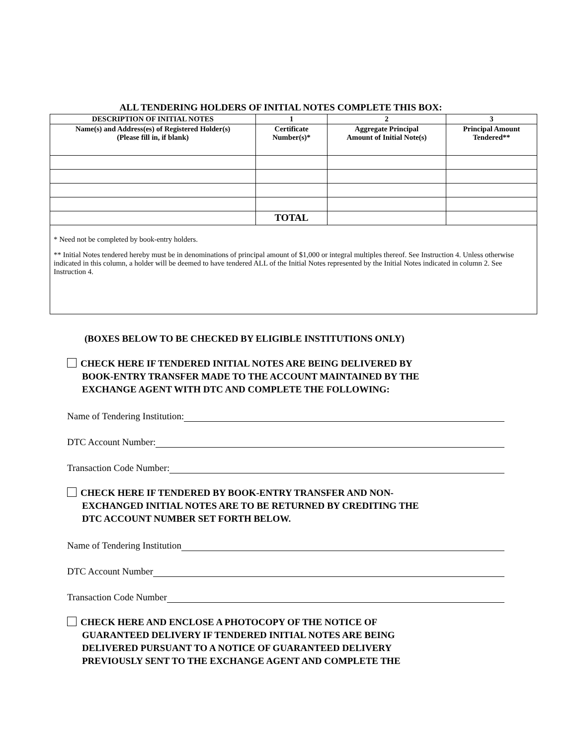ALL TENDERING HOLDERS OF INITIAL NOTES COMPLETE THIS BOX:
| DESCRIPTION OF INITIAL NOTES | 1 | 2 | 3 |
| --- | --- | --- | --- |
| Name(s) and Address(es) of Registered Holder(s) (Please fill in, if blank) | Certificate Number(s)* | Aggregate Principal Amount of Initial Note(s) | Principal Amount Tendered** |
| | TOTAL | | |
* Need not be completed by book-entry holders.
** Initial Notes tendered hereby must be in denominations of principal amount of $1,000 or integral multiples thereof. See Instruction 4. Unless otherwise indicated in this column, a holder will be deemed to have tendered ALL of the Initial Notes represented by the Initial Notes indicated in column 2. See Instruction 4.
(BOXES BELOW TO BE CHECKED BY ELIGIBLE INSTITUTIONS ONLY)
CHECK HERE IF TENDERED INITIAL NOTES ARE BEING DELIVERED BY
BOOK-ENTRY TRANSFER MADE TO THE ACCOUNT MAINTAINED BY THE
EXCHANGE AGENT WITH DTC AND COMPLETE THE FOLLOWING:
Name of Tendering Institution:
DTC Account Number:
Transaction Code Number:
CHECK HERE IF TENDERED BY BOOK-ENTRY TRANSFER AND NON-
EXCHANGED INITIAL NOTES ARE TO BE RETURNED BY CREDITING THE
DTC ACCOUNT NUMBER SET FORTH BELOW.
Name of Tendering Institution
DTC Account Number
Transaction Code Number
CHECK HERE AND ENCLOSE A PHOTOCOPY OF THE NOTICE OF
GUARANTEED DELIVERY IF TENDERED INITIAL NOTES ARE BEING
DELIVERED PURSUANT TO A NOTICE OF GUARANTEED DELIVERY
PREVIOUSLY SENT TO THE EXCHANGE AGENT AND COMPLETE THE